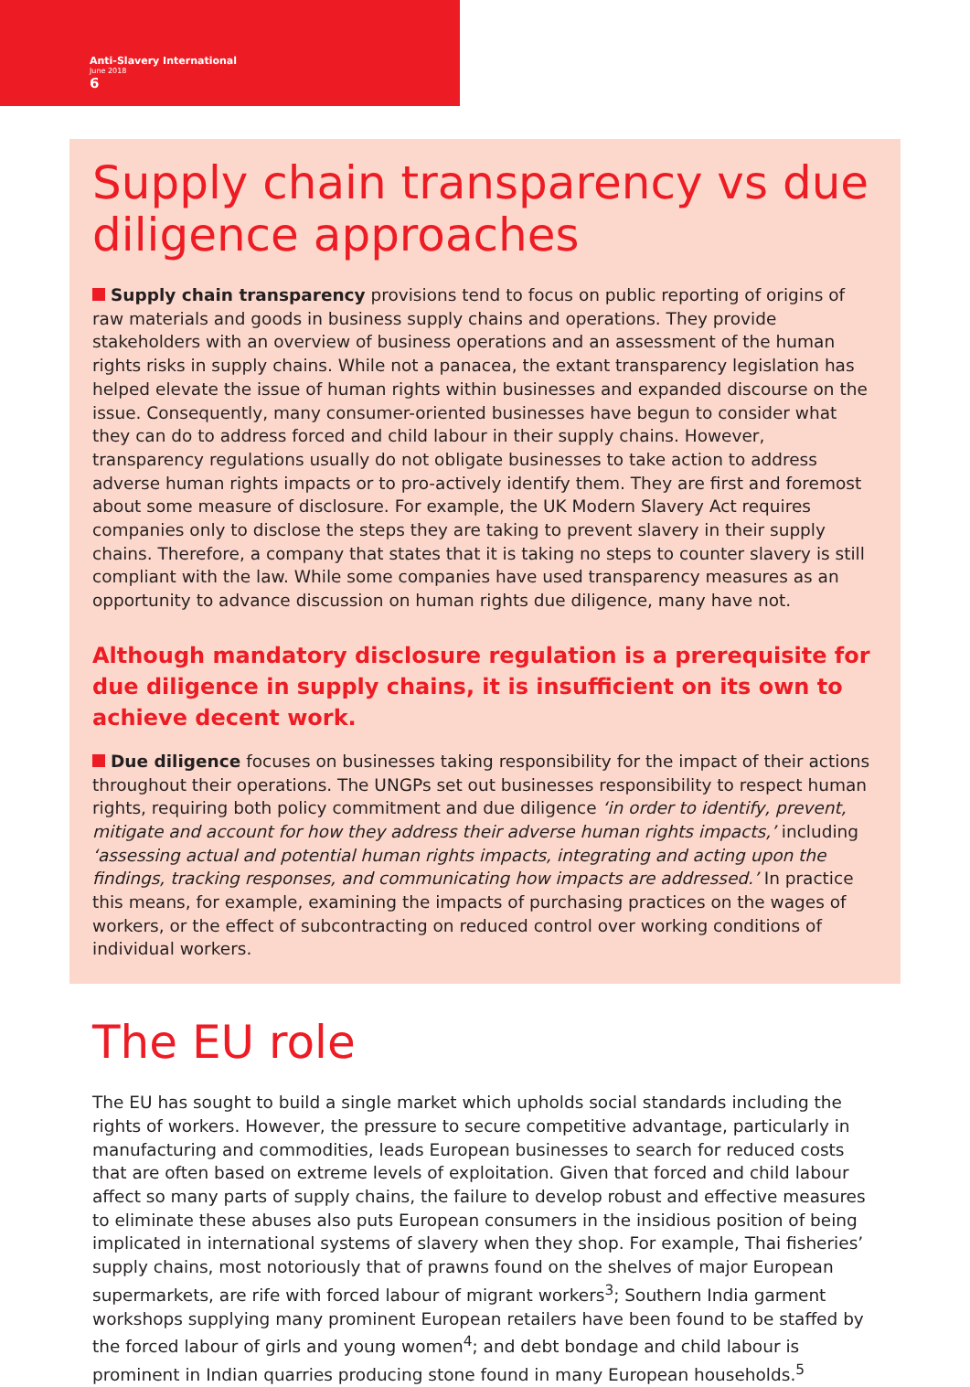Anti-Slavery International
June 2018
6
Supply chain transparency vs due diligence approaches
Supply chain transparency provisions tend to focus on public reporting of origins of raw materials and goods in business supply chains and operations. They provide stakeholders with an overview of business operations and an assessment of the human rights risks in supply chains. While not a panacea, the extant transparency legislation has helped elevate the issue of human rights within businesses and expanded discourse on the issue. Consequently, many consumer-oriented businesses have begun to consider what they can do to address forced and child labour in their supply chains. However, transparency regulations usually do not obligate businesses to take action to address adverse human rights impacts or to pro-actively identify them. They are first and foremost about some measure of disclosure. For example, the UK Modern Slavery Act requires companies only to disclose the steps they are taking to prevent slavery in their supply chains. Therefore, a company that states that it is taking no steps to counter slavery is still compliant with the law. While some companies have used transparency measures as an opportunity to advance discussion on human rights due diligence, many have not.
Although mandatory disclosure regulation is a prerequisite for due diligence in supply chains, it is insufficient on its own to achieve decent work.
Due diligence focuses on businesses taking responsibility for the impact of their actions throughout their operations. The UNGPs set out businesses responsibility to respect human rights, requiring both policy commitment and due diligence ‘in order to identify, prevent, mitigate and account for how they address their adverse human rights impacts,’ including ‘assessing actual and potential human rights impacts, integrating and acting upon the findings, tracking responses, and communicating how impacts are addressed.’ In practice this means, for example, examining the impacts of purchasing practices on the wages of workers, or the effect of subcontracting on reduced control over working conditions of individual workers.
The EU role
The EU has sought to build a single market which upholds social standards including the rights of workers. However, the pressure to secure competitive advantage, particularly in manufacturing and commodities, leads European businesses to search for reduced costs that are often based on extreme levels of exploitation. Given that forced and child labour affect so many parts of supply chains, the failure to develop robust and effective measures to eliminate these abuses also puts European consumers in the insidious position of being implicated in international systems of slavery when they shop. For example, Thai fisheries’ supply chains, most notoriously that of prawns found on the shelves of major European supermarkets, are rife with forced labour of migrant workers<sup>3</sup>; Southern India garment workshops supplying many prominent European retailers have been found to be staffed by the forced labour of girls and young women<sup>4</sup>; and debt bondage and child labour is prominent in Indian quarries producing stone found in many European households.<sup>5</sup>